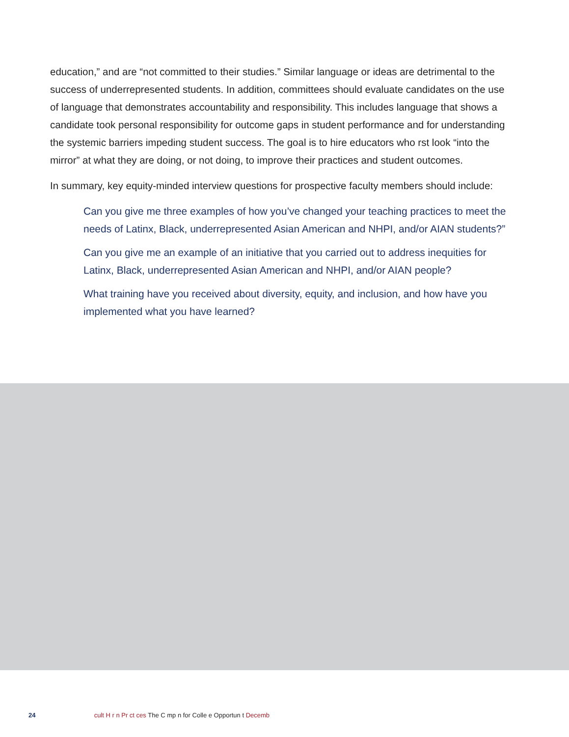education,” and are “not committed to their studies.” Similar language or ideas are detrimental to the success of underrepresented students. In addition, committees should evaluate candidates on the use of language that demonstrates accountability and responsibility. This includes language that shows a candidate took personal responsibility for outcome gaps in student performance and for understanding the systemic barriers impeding student success. The goal is to hire educators who rst look “into the mirror” at what they are doing, or not doing, to improve their practices and student outcomes.
In summary, key equity-minded interview questions for prospective faculty members should include:
Can you give me three examples of how you’ve changed your teaching practices to meet the needs of Latinx, Black, underrepresented Asian American and NHPI, and/or AIAN students?”
Can you give me an example of an initiative that you carried out to address inequities for Latinx, Black, underrepresented Asian American and NHPI, and/or AIAN people?
What training have you received about diversity, equity, and inclusion, and how have you implemented what you have learned?
24 cult H r n Pr ct ces The C mp n for Colle e Opportun t Decemb